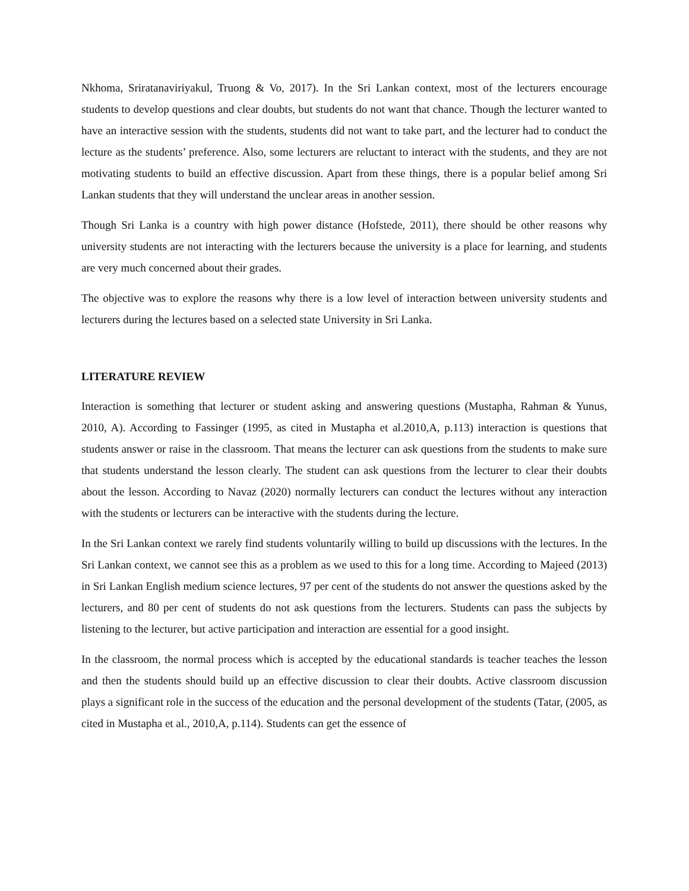Nkhoma, Sriratanaviriyakul, Truong & Vo, 2017). In the Sri Lankan context, most of the lecturers encourage students to develop questions and clear doubts, but students do not want that chance. Though the lecturer wanted to have an interactive session with the students, students did not want to take part, and the lecturer had to conduct the lecture as the students’ preference. Also, some lecturers are reluctant to interact with the students, and they are not motivating students to build an effective discussion. Apart from these things, there is a popular belief among Sri Lankan students that they will understand the unclear areas in another session.
Though Sri Lanka is a country with high power distance (Hofstede, 2011), there should be other reasons why university students are not interacting with the lecturers because the university is a place for learning, and students are very much concerned about their grades.
The objective was to explore the reasons why there is a low level of interaction between university students and lecturers during the lectures based on a selected state University in Sri Lanka.
LITERATURE REVIEW
Interaction is something that lecturer or student asking and answering questions (Mustapha, Rahman & Yunus, 2010, A). According to Fassinger (1995, as cited in Mustapha et al.2010,A, p.113) interaction is questions that students answer or raise in the classroom. That means the lecturer can ask questions from the students to make sure that students understand the lesson clearly. The student can ask questions from the lecturer to clear their doubts about the lesson. According to Navaz (2020) normally lecturers can conduct the lectures without any interaction with the students or lecturers can be interactive with the students during the lecture.
In the Sri Lankan context we rarely find students voluntarily willing to build up discussions with the lectures. In the Sri Lankan context, we cannot see this as a problem as we used to this for a long time. According to Majeed (2013) in Sri Lankan English medium science lectures, 97 per cent of the students do not answer the questions asked by the lecturers, and 80 per cent of students do not ask questions from the lecturers. Students can pass the subjects by listening to the lecturer, but active participation and interaction are essential for a good insight.
In the classroom, the normal process which is accepted by the educational standards is teacher teaches the lesson and then the students should build up an effective discussion to clear their doubts. Active classroom discussion plays a significant role in the success of the education and the personal development of the students (Tatar, (2005, as cited in Mustapha et al., 2010,A, p.114). Students can get the essence of